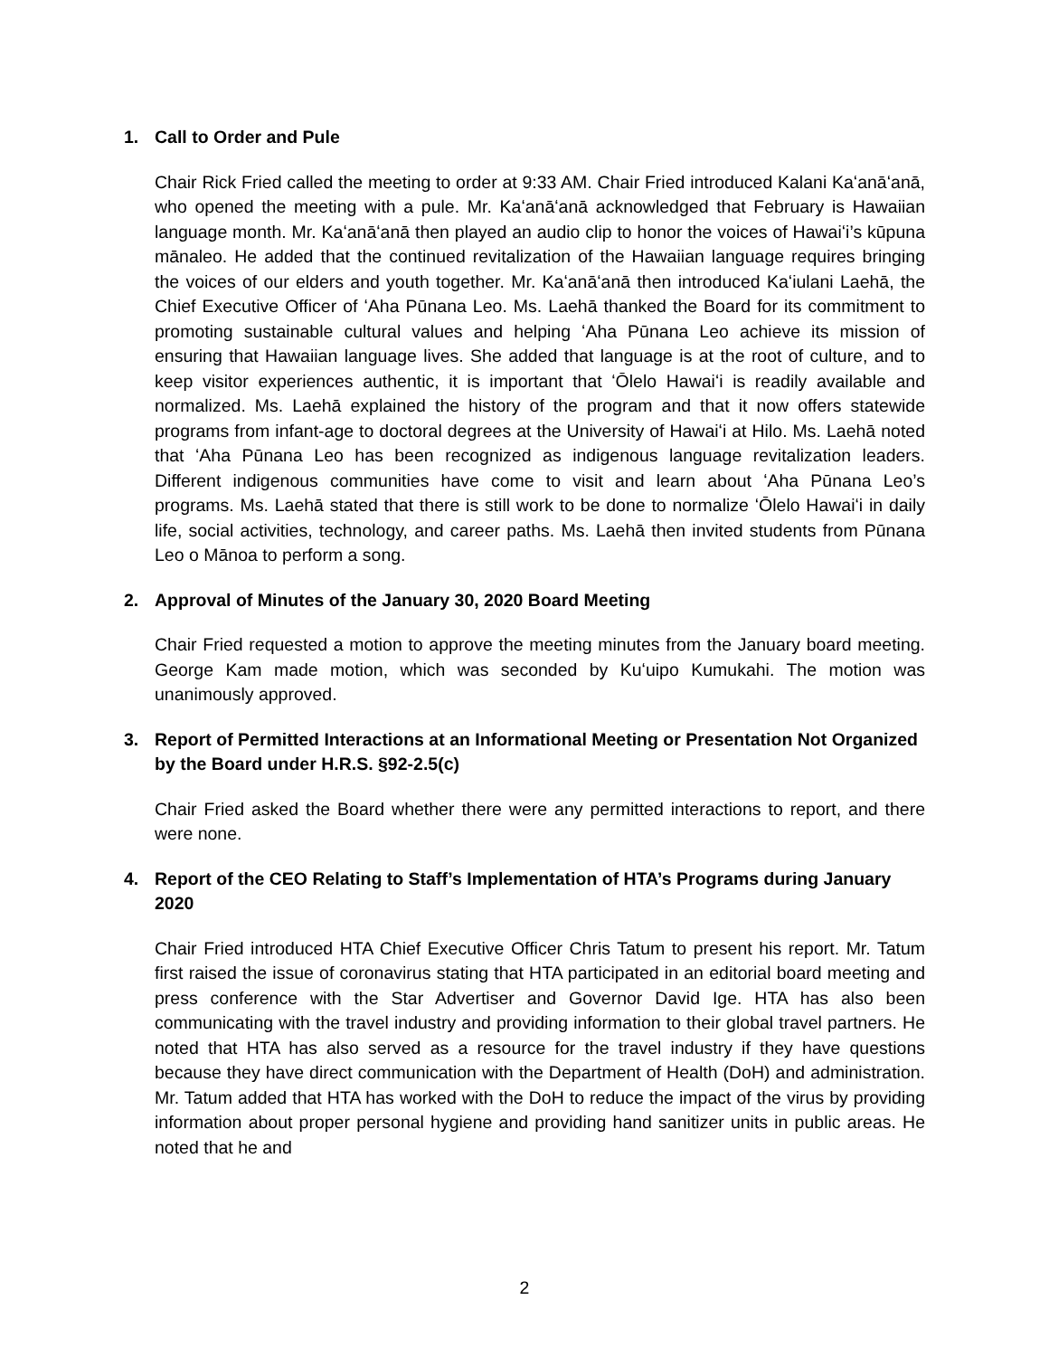1. Call to Order and Pule
Chair Rick Fried called the meeting to order at 9:33 AM. Chair Fried introduced Kalani Kaʻanāʻanā, who opened the meeting with a pule. Mr. Kaʻanāʻanā acknowledged that February is Hawaiian language month. Mr. Kaʻanāʻanā then played an audio clip to honor the voices of Hawaiʻi’s kūpuna mānaleo. He added that the continued revitalization of the Hawaiian language requires bringing the voices of our elders and youth together. Mr. Kaʻanāʻanā then introduced Kaʻiulani Laehā, the Chief Executive Officer of ʻAha Pūnana Leo. Ms. Laehā thanked the Board for its commitment to promoting sustainable cultural values and helping ʻAha Pūnana Leo achieve its mission of ensuring that Hawaiian language lives. She added that language is at the root of culture, and to keep visitor experiences authentic, it is important that ʻŌlelo Hawaiʻi is readily available and normalized. Ms. Laehā explained the history of the program and that it now offers statewide programs from infant-age to doctoral degrees at the University of Hawaiʻi at Hilo. Ms. Laehā noted that ʻAha Pūnana Leo has been recognized as indigenous language revitalization leaders. Different indigenous communities have come to visit and learn about ʻAha Pūnana Leo’s programs. Ms. Laehā stated that there is still work to be done to normalize ʻŌlelo Hawaiʻi in daily life, social activities, technology, and career paths. Ms. Laehā then invited students from Pūnana Leo o Mānoa to perform a song.
2. Approval of Minutes of the January 30, 2020 Board Meeting
Chair Fried requested a motion to approve the meeting minutes from the January board meeting. George Kam made motion, which was seconded by Kuʻuipo Kumukahi. The motion was unanimously approved.
3. Report of Permitted Interactions at an Informational Meeting or Presentation Not Organized by the Board under H.R.S. §92-2.5(c)
Chair Fried asked the Board whether there were any permitted interactions to report, and there were none.
4. Report of the CEO Relating to Staff’s Implementation of HTA’s Programs during January 2020
Chair Fried introduced HTA Chief Executive Officer Chris Tatum to present his report. Mr. Tatum first raised the issue of coronavirus stating that HTA participated in an editorial board meeting and press conference with the Star Advertiser and Governor David Ige. HTA has also been communicating with the travel industry and providing information to their global travel partners. He noted that HTA has also served as a resource for the travel industry if they have questions because they have direct communication with the Department of Health (DoH) and administration. Mr. Tatum added that HTA has worked with the DoH to reduce the impact of the virus by providing information about proper personal hygiene and providing hand sanitizer units in public areas. He noted that he and
2